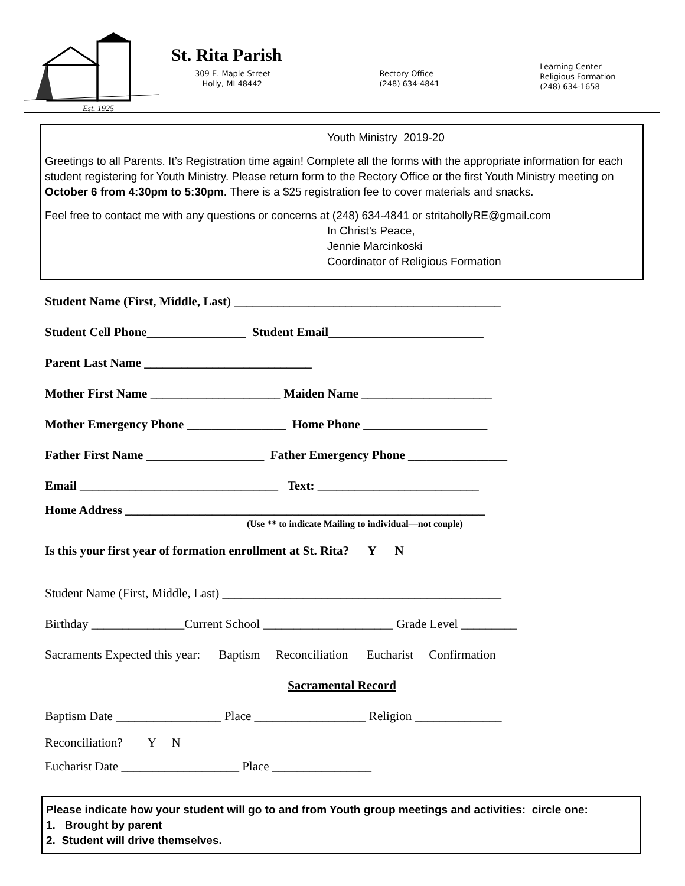Est. 1925
St. Rita Parish
309 E. Maple Street
Holly, MI 48442
Rectory Office
(248) 634-4841
Learning Center
Religious Formation
(248) 634-1658
Youth Ministry 2019-20
Greetings to all Parents. It’s Registration time again! Complete all the forms with the appropriate information for each student registering for Youth Ministry. Please return form to the Rectory Office or the first Youth Ministry meeting on October 6 from 4:30pm to 5:30pm. There is a $25 registration fee to cover materials and snacks.
Feel free to contact me with any questions or concerns at (248) 634-4841 or stritahollyRE@gmail.com
In Christ’s Peace,
Jennie Marcinkoski
Coordinator of Religious Formation
Student Name (First, Middle, Last) ___________________________________________
Student Cell Phone________________ Student Email_________________________
Parent Last Name ___________________________
Mother First Name _____________________ Maiden Name _____________________
Mother Emergency Phone ________________ Home Phone ____________________
Father First Name ___________________ Father Emergency Phone ________________
Email ________________________________ Text: __________________________
Home Address __________________________________________________________
(Use ** to indicate Mailing to individual—not couple)
Is this your first year of formation enrollment at St. Rita? Y N
Student Name (First, Middle, Last) _____________________________________________
Birthday _______________Current School _____________________ Grade Level _________
Sacraments Expected this year: Baptism Reconciliation Eucharist Confirmation
Sacramental Record
Baptism Date _________________ Place __________________ Religion ______________
Reconciliation? Y N
Eucharist Date ___________________ Place ________________
Please indicate how your student will go to and from Youth group meetings and activities: circle one:
1. Brought by parent
2. Student will drive themselves.